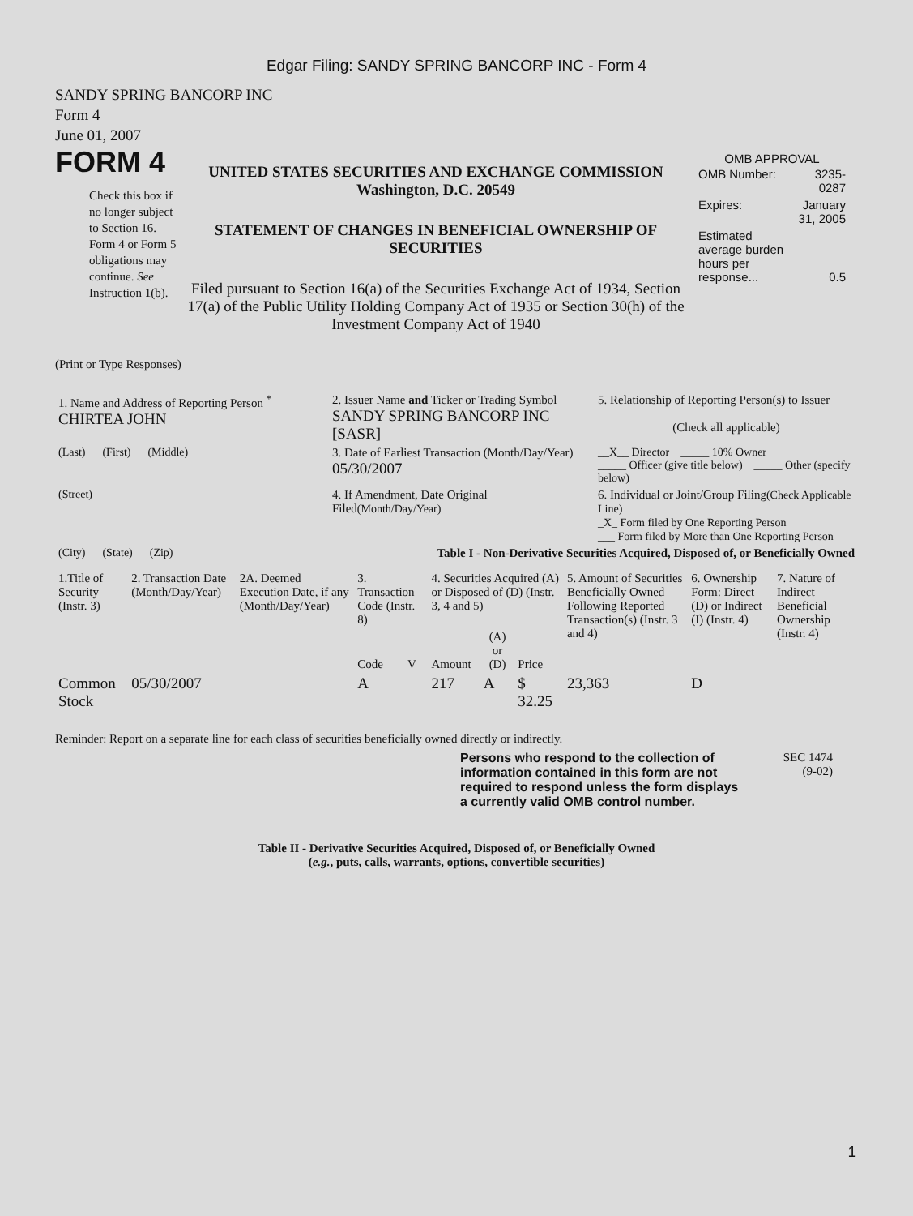Edgar Filing: SANDY SPRING BANCORP INC - Form 4
SANDY SPRING BANCORP INC
Form 4
June 01, 2007
FORM 4
Check this box if no longer subject to Section 16. Form 4 or Form 5 obligations may continue. See Instruction 1(b).
UNITED STATES SECURITIES AND EXCHANGE COMMISSION
Washington, D.C. 20549
STATEMENT OF CHANGES IN BENEFICIAL OWNERSHIP OF SECURITIES
Filed pursuant to Section 16(a) of the Securities Exchange Act of 1934, Section 17(a) of the Public Utility Holding Company Act of 1935 or Section 30(h) of the Investment Company Act of 1940
OMB APPROVAL
| OMB Number: | 3235-0287 |
| Expires: | January 31, 2005 |
| Estimated average burden hours per response... | 0.5 |
(Print or Type Responses)
| 1. Name and Address of Reporting Person <sup>*</sup> CHIRTEA JOHN | 2. Issuer Name and Ticker or Trading Symbol SANDY SPRING BANCORP INC [SASR] | 5. Relationship of Reporting Person(s) to Issuer (Check all applicable) |
| (Last) (First) (Middle) | 3. Date of Earliest Transaction (Month/Day/Year) 05/30/2007 | __X__ Director _____ 10% Owner _____ Officer (give title below) _____ Other (specify below) |
| (Street) | 4. If Amendment, Date Original Filed (Month/Day/Year) | 6. Individual or Joint/Group Filing (Check Applicable Line) _X_ Form filed by One Reporting Person ___ Form filed by More than One Reporting Person |
| (City) (State) (Zip) | Table I - Non-Derivative Securities Acquired, Disposed of, or Beneficially Owned | |
| 1.Title of Security (Instr. 3) | 2. Transaction Date (Month/Day/Year) | 2A. Deemed Execution Date, if any (Month/Day/Year) | 3. Transaction Code (Instr. 8) | | 4. Securities Acquired (A) or Disposed of (D) (Instr. 3, 4 and 5) | | | 5. Amount of Securities Beneficially Owned Following Reported Transaction(s) (Instr. 3 and 4) | 6. Ownership Form: Direct (D) or Indirect (I) (Instr. 4) | 7. Nature of Indirect Beneficial Ownership (Instr. 4) |
| --- | --- | --- | --- | --- | --- | --- | --- | --- | --- | --- |
| | | | Code | V | Amount | (A) or (D) | Price | | | |
| Common Stock | 05/30/2007 | | A | | 217 | A | $ 32.25 | 23,363 | D | |
Reminder: Report on a separate line for each class of securities beneficially owned directly or indirectly.
Persons who respond to the collection of information contained in this form are not required to respond unless the form displays a currently valid OMB control number.
SEC 1474
(9-02)
Table II - Derivative Securities Acquired, Disposed of, or Beneficially Owned
(e.g., puts, calls, warrants, options, convertible securities)
1